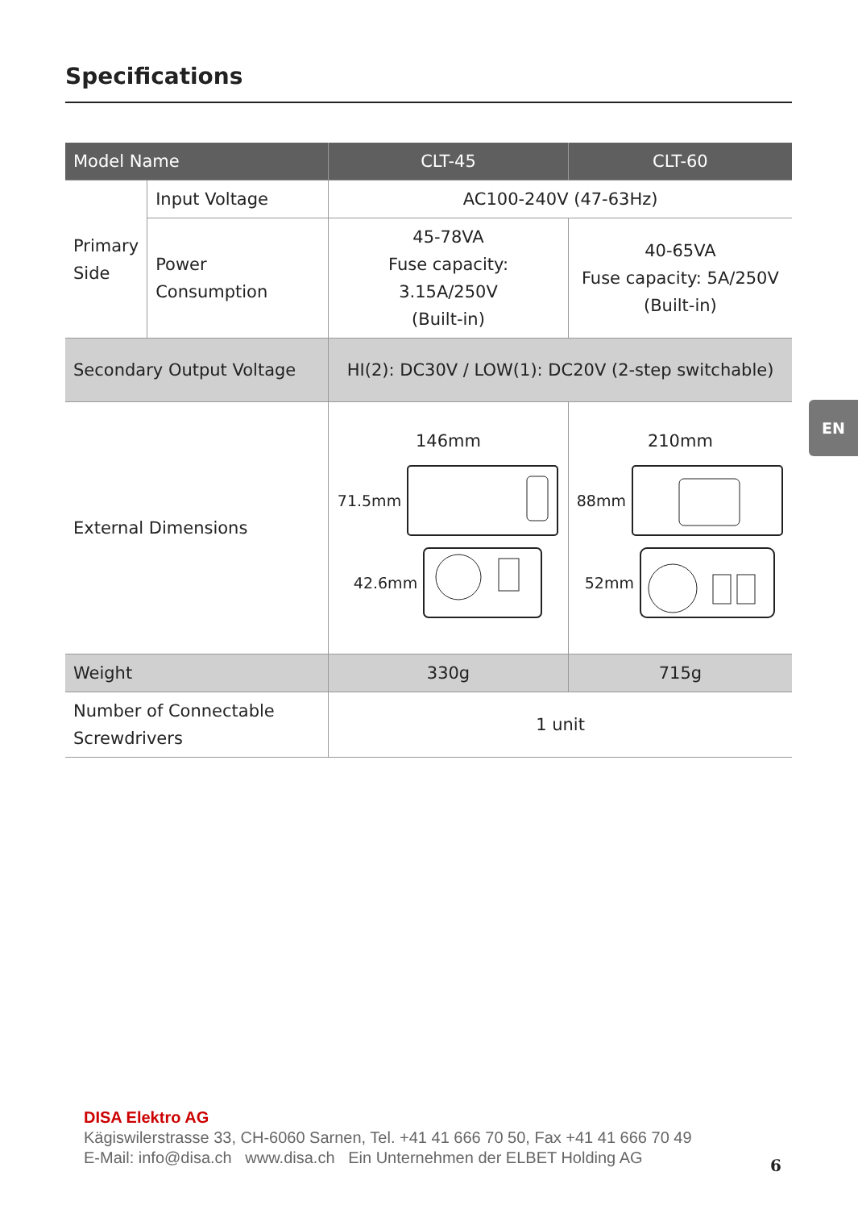Specifications
| Model Name | | CLT-45 | CLT-60 |
| --- | --- | --- | --- |
| Primary Side | Input Voltage | AC100-240V (47-63Hz) | |
| | Power Consumption | 45-78VA Fuse capacity: 3.15A/250V (Built-in) | 40-65VA Fuse capacity: 5A/250V (Built-in) |
| Secondary Output Voltage | | HI(2): DC30V / LOW(1): DC20V (2-step switchable) | |
| External Dimensions | | 146mm 71.5mm 42.6mm | 210mm 88mm 52mm |
| Weight | | 330g | 715g |
| Number of Connectable Screwdrivers | | 1 unit | |
EN
DISA Elektro AG
Kägiswilerstrasse 33, CH-6060 Sarnen, Tel. +41 41 666 70 50, Fax +41 41 666 70 49
E-Mail: info@disa.ch www.disa.ch Ein Unternehmen der ELBET Holding AG
6